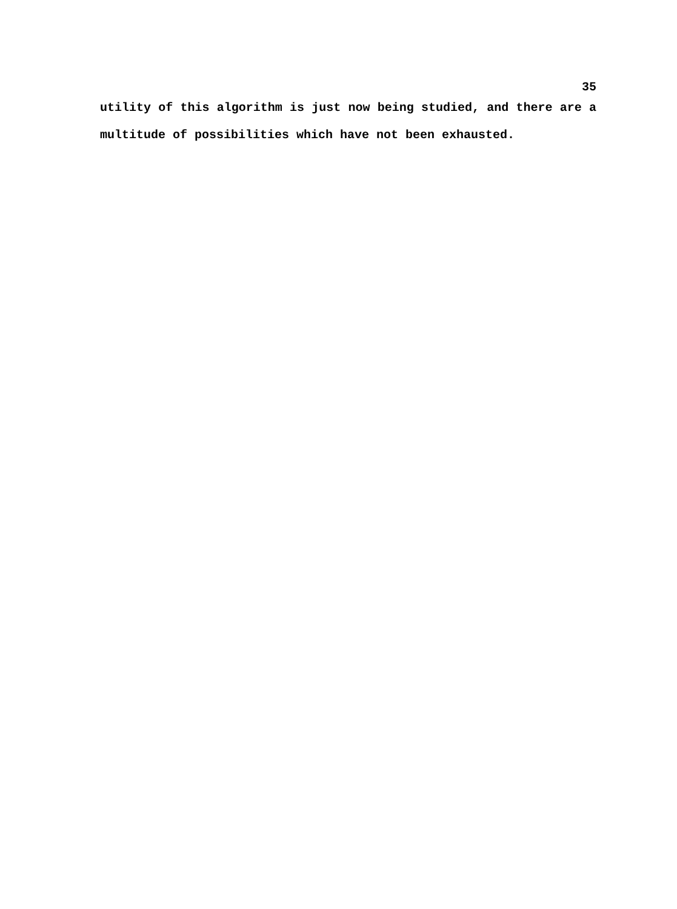35
utility of this algorithm is just now being studied, and there are a multitude of possibilities which have not been exhausted.